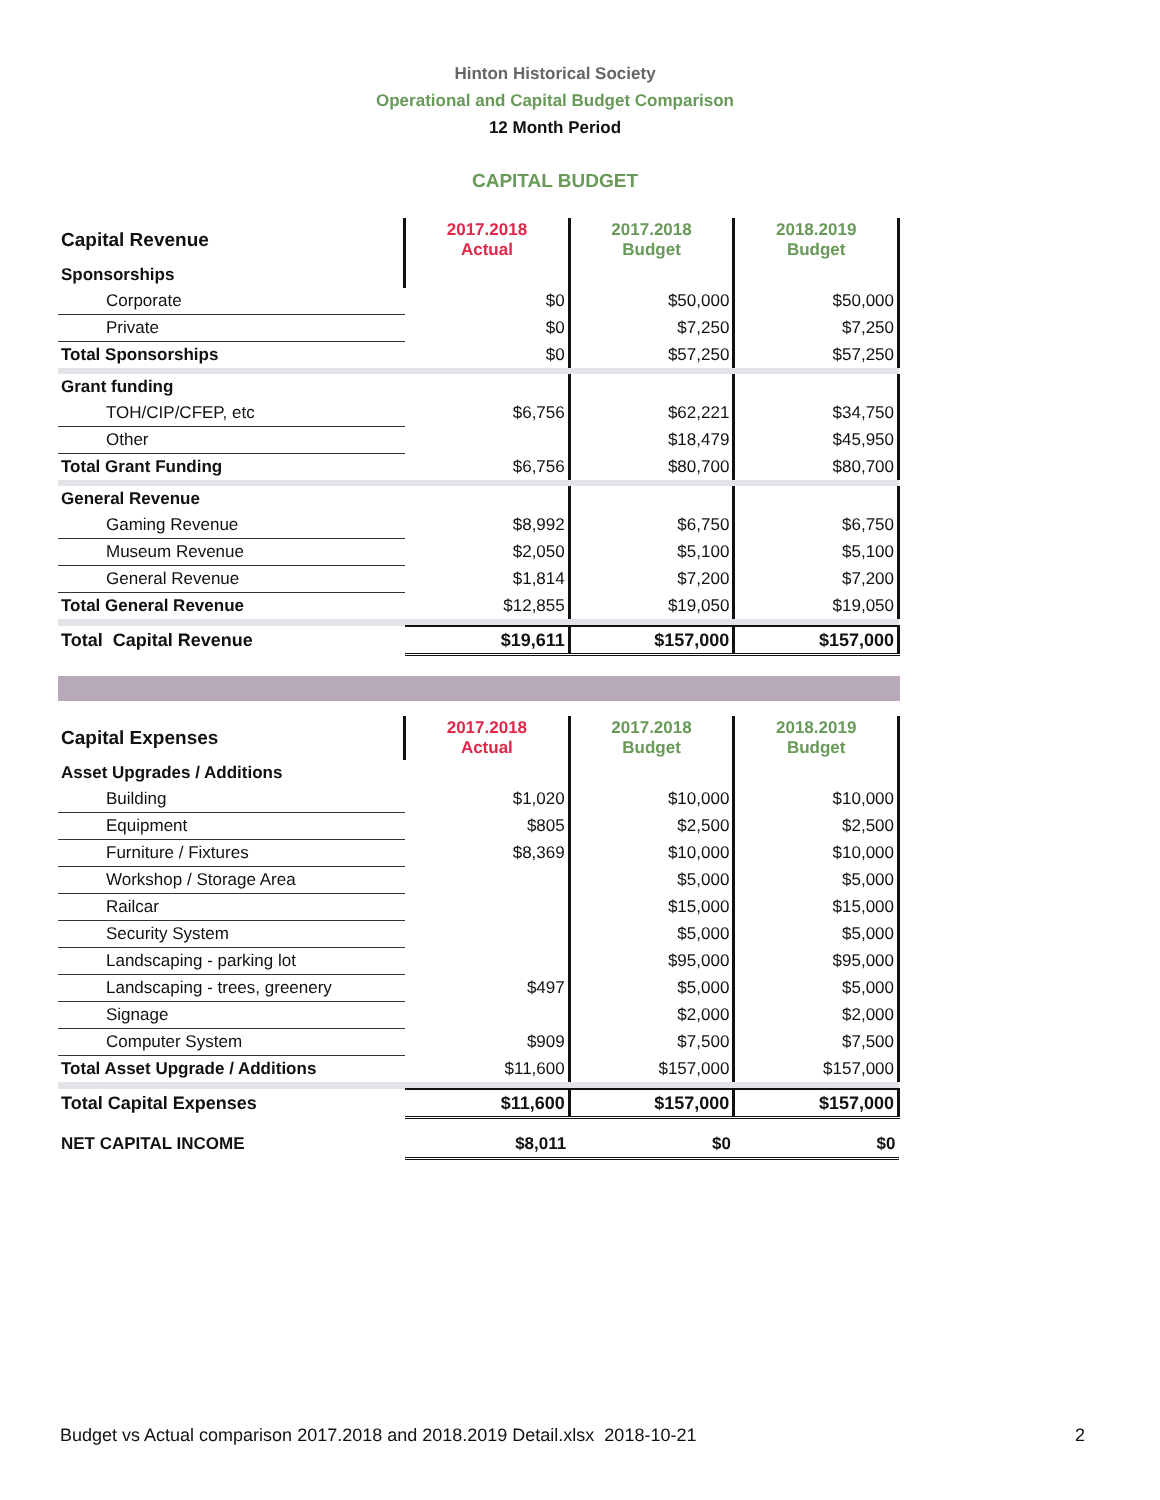Hinton Historical Society
Operational and Capital Budget Comparison
12 Month Period
CAPITAL BUDGET
| Capital Revenue | 2017.2018 Actual | 2017.2018 Budget | 2018.2019 Budget |
| --- | --- | --- | --- |
| Sponsorships | | | |
| Corporate | $0 | $50,000 | $50,000 |
| Private | $0 | $7,250 | $7,250 |
| Total Sponsorships | $0 | $57,250 | $57,250 |
| Grant funding | | | |
| TOH/CIP/CFEP, etc | $6,756 | $62,221 | $34,750 |
| Other | | $18,479 | $45,950 |
| Total Grant Funding | $6,756 | $80,700 | $80,700 |
| General Revenue | | | |
| Gaming Revenue | $8,992 | $6,750 | $6,750 |
| Museum Revenue | $2,050 | $5,100 | $5,100 |
| General Revenue | $1,814 | $7,200 | $7,200 |
| Total General Revenue | $12,855 | $19,050 | $19,050 |
| Total Capital Revenue | $19,611 | $157,000 | $157,000 |
| Capital Expenses | 2017.2018 Actual | 2017.2018 Budget | 2018.2019 Budget |
| --- | --- | --- | --- |
| Asset Upgrades / Additions | | | |
| Building | $1,020 | $10,000 | $10,000 |
| Equipment | $805 | $2,500 | $2,500 |
| Furniture / Fixtures | $8,369 | $10,000 | $10,000 |
| Workshop / Storage Area | | $5,000 | $5,000 |
| Railcar | | $15,000 | $15,000 |
| Security System | | $5,000 | $5,000 |
| Landscaping - parking lot | | $95,000 | $95,000 |
| Landscaping - trees, greenery | $497 | $5,000 | $5,000 |
| Signage | | $2,000 | $2,000 |
| Computer System | $909 | $7,500 | $7,500 |
| Total Asset Upgrade / Additions | $11,600 | $157,000 | $157,000 |
| Total Capital Expenses | $11,600 | $157,000 | $157,000 |
| NET CAPITAL INCOME | $8,011 | $0 | $0 |
Budget vs Actual comparison 2017.2018 and 2018.2019 Detail.xlsx 2018-10-21 2